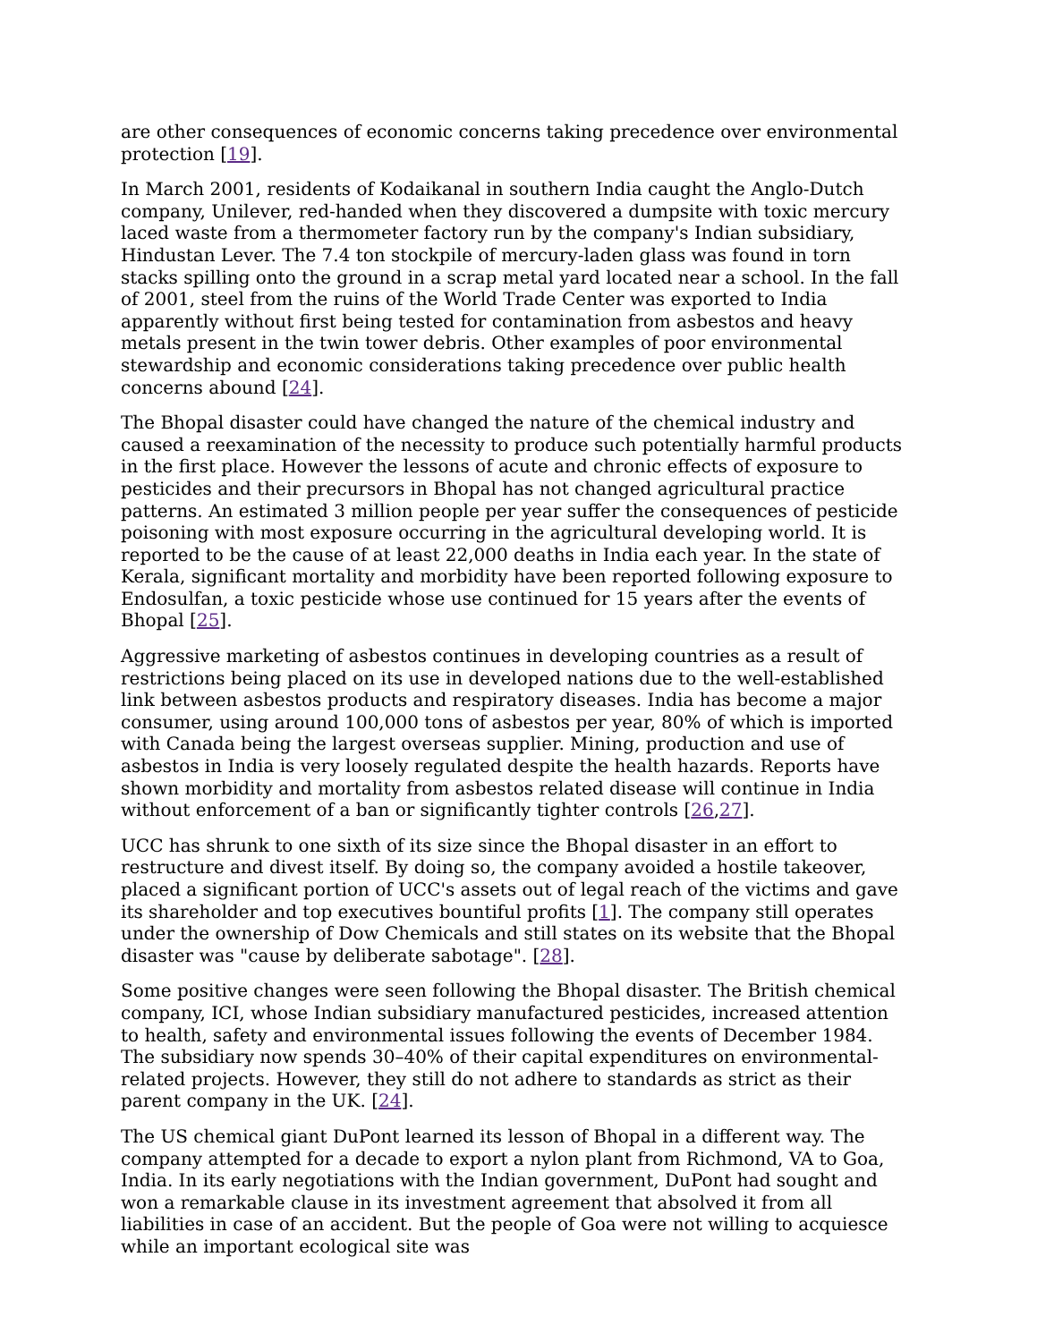are other consequences of economic concerns taking precedence over environmental protection [19].
In March 2001, residents of Kodaikanal in southern India caught the Anglo-Dutch company, Unilever, red-handed when they discovered a dumpsite with toxic mercury laced waste from a thermometer factory run by the company's Indian subsidiary, Hindustan Lever. The 7.4 ton stockpile of mercury-laden glass was found in torn stacks spilling onto the ground in a scrap metal yard located near a school. In the fall of 2001, steel from the ruins of the World Trade Center was exported to India apparently without first being tested for contamination from asbestos and heavy metals present in the twin tower debris. Other examples of poor environmental stewardship and economic considerations taking precedence over public health concerns abound [24].
The Bhopal disaster could have changed the nature of the chemical industry and caused a reexamination of the necessity to produce such potentially harmful products in the first place. However the lessons of acute and chronic effects of exposure to pesticides and their precursors in Bhopal has not changed agricultural practice patterns. An estimated 3 million people per year suffer the consequences of pesticide poisoning with most exposure occurring in the agricultural developing world. It is reported to be the cause of at least 22,000 deaths in India each year. In the state of Kerala, significant mortality and morbidity have been reported following exposure to Endosulfan, a toxic pesticide whose use continued for 15 years after the events of Bhopal [25].
Aggressive marketing of asbestos continues in developing countries as a result of restrictions being placed on its use in developed nations due to the well-established link between asbestos products and respiratory diseases. India has become a major consumer, using around 100,000 tons of asbestos per year, 80% of which is imported with Canada being the largest overseas supplier. Mining, production and use of asbestos in India is very loosely regulated despite the health hazards. Reports have shown morbidity and mortality from asbestos related disease will continue in India without enforcement of a ban or significantly tighter controls [26,27].
UCC has shrunk to one sixth of its size since the Bhopal disaster in an effort to restructure and divest itself. By doing so, the company avoided a hostile takeover, placed a significant portion of UCC's assets out of legal reach of the victims and gave its shareholder and top executives bountiful profits [1]. The company still operates under the ownership of Dow Chemicals and still states on its website that the Bhopal disaster was "cause by deliberate sabotage". [28].
Some positive changes were seen following the Bhopal disaster. The British chemical company, ICI, whose Indian subsidiary manufactured pesticides, increased attention to health, safety and environmental issues following the events of December 1984. The subsidiary now spends 30–40% of their capital expenditures on environmental-related projects. However, they still do not adhere to standards as strict as their parent company in the UK. [24].
The US chemical giant DuPont learned its lesson of Bhopal in a different way. The company attempted for a decade to export a nylon plant from Richmond, VA to Goa, India. In its early negotiations with the Indian government, DuPont had sought and won a remarkable clause in its investment agreement that absolved it from all liabilities in case of an accident. But the people of Goa were not willing to acquiesce while an important ecological site was